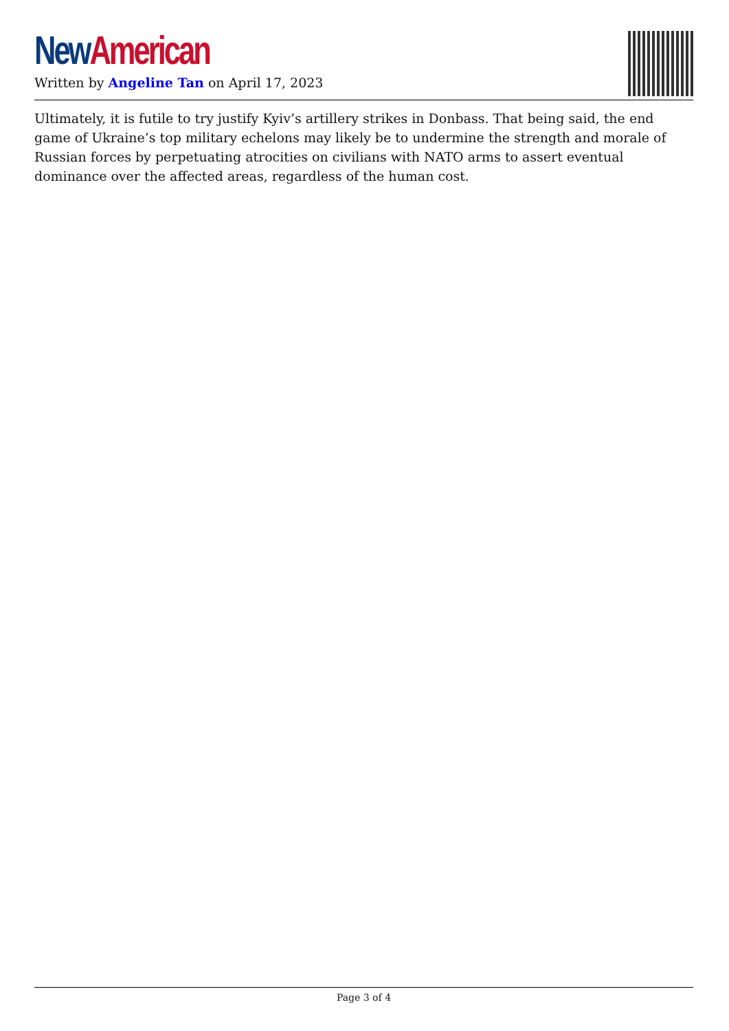New American
Written by Angeline Tan on April 17, 2023
Ultimately, it is futile to try justify Kyiv’s artillery strikes in Donbass. That being said, the end game of Ukraine’s top military echelons may likely be to undermine the strength and morale of Russian forces by perpetuating atrocities on civilians with NATO arms to assert eventual dominance over the affected areas, regardless of the human cost.
Page 3 of 4